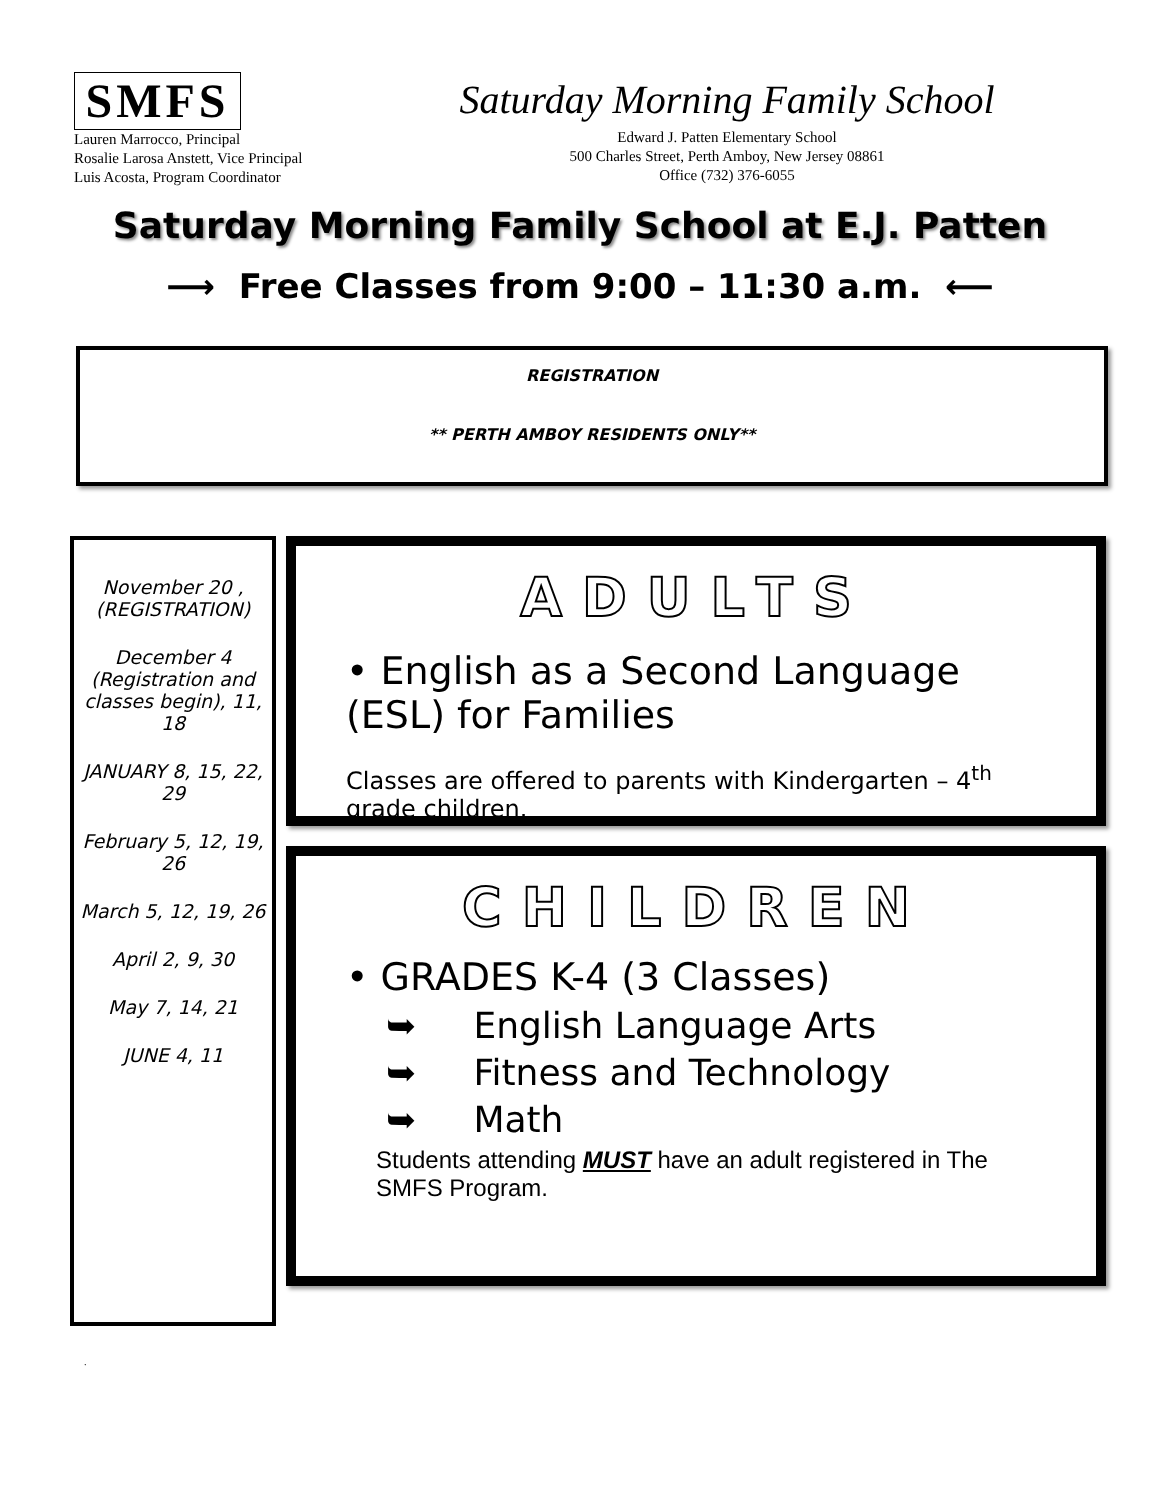SMFS
Lauren Marrocco, Principal
Rosalie Larosa Anstett, Vice Principal
Luis Acosta, Program Coordinator
Saturday Morning Family School
Edward J. Patten Elementary School
500 Charles Street, Perth Amboy, New Jersey 08861
Office (732) 376-6055
Saturday Morning Family School at E.J. Patten
⟶ Free Classes from 9:00 – 11:30 a.m. ⟵
REGISTRATION
** PERTH AMBOY RESIDENTS ONLY**
November 20 ,
(REGISTRATION)
December 4
(Registration and
classes begin), 11, 18
JANUARY 8, 15, 22,
29
February 5, 12, 19,
26
March 5, 12, 19, 26
April 2, 9, 30
May 7, 14, 21
JUNE 4, 11
ADULTS
• English as a Second Language (ESL) for Families
Classes are offered to parents with Kindergarten – 4<sup>th</sup> grade children.
CHILDREN
• GRADES K-4 (3 Classes)
➥ English Language Arts
➥ Fitness and Technology
➥ Math
Students attending MUST have an adult registered in The SMFS Program.
.